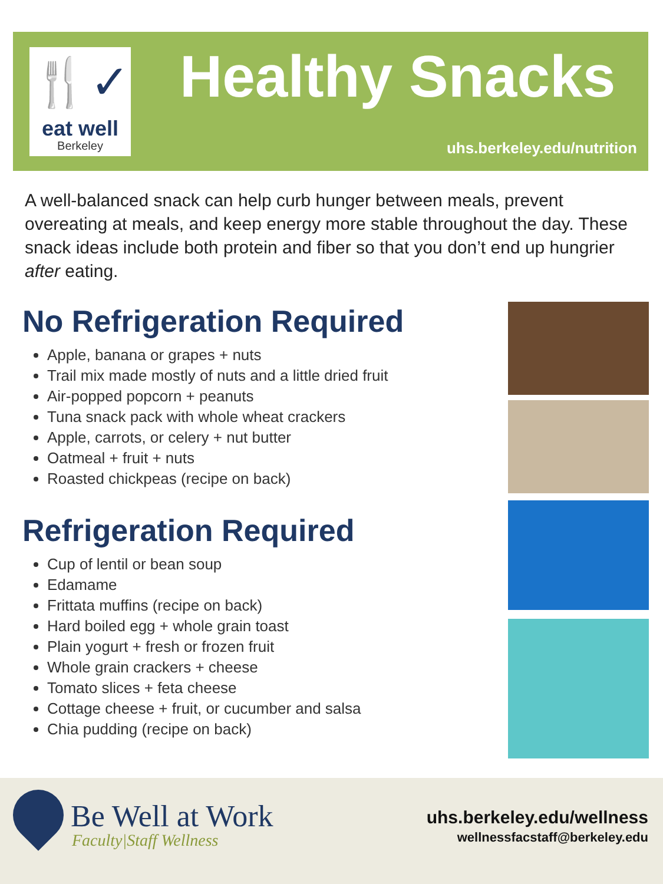🍴✓
eat well
Berkeley
Healthy Snacks
uhs.berkeley.edu/nutrition
A well-balanced snack can help curb hunger between meals, prevent overeating at meals, and keep energy more stable throughout the day. These snack ideas include both protein and fiber so that you don’t end up hungrier after eating.
No Refrigeration Required
Apple, banana or grapes + nuts
Trail mix made mostly of nuts and a little dried fruit
Air-popped popcorn + peanuts
Tuna snack pack with whole wheat crackers
Apple, carrots, or celery + nut butter
Oatmeal + fruit + nuts
Roasted chickpeas (recipe on back)
Refrigeration Required
Cup of lentil or bean soup
Edamame
Frittata muffins (recipe on back)
Hard boiled egg + whole grain toast
Plain yogurt + fresh or frozen fruit
Whole grain crackers + cheese
Tomato slices + feta cheese
Cottage cheese + fruit, or cucumber and salsa
Chia pudding (recipe on back)
Be Well at Work
Faculty|Staff Wellness
uhs.berkeley.edu/wellness
wellnessfacstaff@berkeley.edu